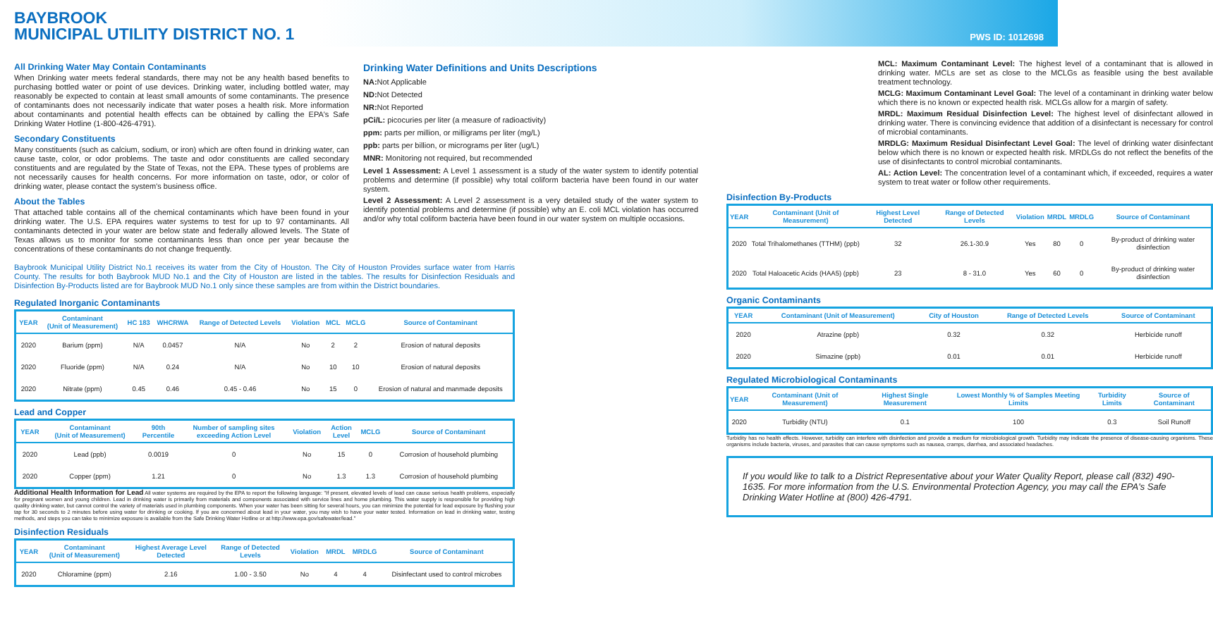BAYBROOK
MUNICIPAL UTILITY DISTRICT NO. 1
PWS ID: 1012698
All Drinking Water May Contain Contaminants
When Drinking water meets federal standards, there may not be any health based benefits to purchasing bottled water or point of use devices. Drinking water, including bottled water, may reasonably be expected to contain at least small amounts of some contaminants. The presence of contaminants does not necessarily indicate that water poses a health risk. More information about contaminants and potential health effects can be obtained by calling the EPA's Safe Drinking Water Hotline (1-800-426-4791).
Secondary Constituents
Many constituents (such as calcium, sodium, or iron) which are often found in drinking water, can cause taste, color, or odor problems. The taste and odor constituents are called secondary constituents and are regulated by the State of Texas, not the EPA. These types of problems are not necessarily causes for health concerns. For more information on taste, odor, or color of drinking water, please contact the system's business office.
About the Tables
That attached table contains all of the chemical contaminants which have been found in your drinking water. The U.S. EPA requires water systems to test for up to 97 contaminants. All contaminants detected in your water are below state and federally allowed levels. The State of Texas allows us to monitor for some contaminants less than once per year because the concentrations of these contaminants do not change frequently.
Drinking Water Definitions and Units Descriptions
NA: Not Applicable
ND: Not Detected
NR: Not Reported
pCi/L: picocuries per liter (a measure of radioactivity)
ppm: parts per million, or milligrams per liter (mg/L)
ppb: parts per billion, or micrograms per liter (ug/L)
MNR: Monitoring not required, but recommended
Level 1 Assessment: A Level 1 assessment is a study of the water system to identify potential problems and determine (if possible) why total coliform bacteria have been found in our water system.
Level 2 Assessment: A Level 2 assessment is a very detailed study of the water system to identify potential problems and determine (if possible) why an E. coli MCL violation has occurred and/or why total coliform bacteria have been found in our water system on multiple occasions.
Baybrook Municipal Utility District No.1 receives its water from the City of Houston. The City of Houston Provides surface water from Harris County. The results for both Baybrook MUD No.1 and the City of Houston are listed in the tables. The results for Disinfection Residuals and Disinfection By-Products listed are for Baybrook MUD No.1 only since these samples are from within the District boundaries.
Regulated Inorganic Contaminants
| YEAR | Contaminant (Unit of Measurement) | HC 183 | WHCRWA | Range of Detected Levels | Violation | MCL | MCLG | Source of Contaminant |
| --- | --- | --- | --- | --- | --- | --- | --- | --- |
| 2020 | Barium (ppm) | N/A | 0.0457 | N/A | No | 2 | 2 | Erosion of natural deposits |
| 2020 | Fluoride (ppm) | N/A | 0.24 | N/A | No | 10 | 10 | Erosion of natural deposits |
| 2020 | Nitrate (ppm) | 0.45 | 0.46 | 0.45 - 0.46 | No | 15 | 0 | Erosion of natural and manmade deposits |
Lead and Copper
| YEAR | Contaminant (Unit of Measurement) | 90th Percentile | Number of sampling sites exceeding Action Level | Violation | Action Level | MCLG | Source of Contaminant |
| --- | --- | --- | --- | --- | --- | --- | --- |
| 2020 | Lead (ppb) | 0.0019 | 0 | No | 15 | 0 | Corrosion of household plumbing |
| 2020 | Copper (ppm) | 1.21 | 0 | No | 1.3 | 1.3 | Corrosion of household plumbing |
Additional Health Information for Lead All water systems are required by the EPA to report the following language: "If present, elevated levels of lead can cause serious health problems, especially for pregnant women and young children. Lead in drinking water is primarily from materials and components associated with service lines and home plumbing. This water supply is responsible for providing high quality drinking water, but cannot control the variety of materials used in plumbing components. When your water has been sitting for several hours, you can minimize the potential for lead exposure by flushing your tap for 30 seconds to 2 minutes before using water for drinking or cooking. If you are concerned about lead in your water, you may wish to have your water tested. Information on lead in drinking water, testing methods, and steps you can take to minimize exposure is available from the Safe Drinking Water Hotline or at http://www.epa.gov/safewater/lead."
Disinfection Residuals
| YEAR | Contaminant (Unit of Measurement) | Highest Average Level Detected | Range of Detected Levels | Violation | MRDL | MRDLG | Source of Contaminant |
| --- | --- | --- | --- | --- | --- | --- | --- |
| 2020 | Chloramine (ppm) | 2.16 | 1.00 - 3.50 | No | 4 | 4 | Disinfectant used to control microbes |
MCL: Maximum Contaminant Level: The highest level of a contaminant that is allowed in drinking water. MCLs are set as close to the MCLGs as feasible using the best available treatment technology.
MCLG: Maximum Contaminant Level Goal: The level of a contaminant in drinking water below which there is no known or expected health risk. MCLGs allow for a margin of safety.
MRDL: Maximum Residual Disinfection Level: The highest level of disinfectant allowed in drinking water. There is convincing evidence that addition of a disinfectant is necessary for control of microbial contaminants.
MRDLG: Maximum Residual Disinfectant Level Goal: The level of drinking water disinfectant below which there is no known or expected health risk. MRDLGs do not reflect the benefits of the use of disinfectants to control microbial contaminants.
AL: Action Level: The concentration level of a contaminant which, if exceeded, requires a water system to treat water or follow other requirements.
Disinfection By-Products
| YEAR | Contaminant (Unit of Measurement) | Highest Level Detected | Range of Detected Levels | Violation | MRDL | MRDLG | Source of Contaminant |
| --- | --- | --- | --- | --- | --- | --- | --- |
| 2020 | Total Trihalomethanes (TTHM) (ppb) | 32 | 26.1-30.9 | Yes | 80 | 0 | By-product of drinking water disinfection |
| 2020 | Total Haloacetic Acids (HAA5) (ppb) | 23 | 8 - 31.0 | Yes | 60 | 0 | By-product of drinking water disinfection |
Organic Contaminants
| YEAR | Contaminant (Unit of Measurement) | City of Houston | Range of Detected Levels | Source of Contaminant |
| --- | --- | --- | --- | --- |
| 2020 | Atrazine (ppb) | 0.32 | 0.32 | Herbicide runoff |
| 2020 | Simazine (ppb) | 0.01 | 0.01 | Herbicide runoff |
Regulated Microbiological Contaminants
| YEAR | Contaminant (Unit of Measurement) | Highest Single Measurement | Lowest Monthly % of Samples Meeting Limits | Turbidity Limits | Source of Contaminant |
| --- | --- | --- | --- | --- | --- |
| 2020 | Turbidity (NTU) | 0.1 | 100 | 0.3 | Soil Runoff |
Turbidity has no health effects. However, turbidity can interfere with disinfection and provide a medium for microbiological growth. Turbidity may indicate the presence of disease-causing organisms. These organisms include bacteria, viruses, and parasites that can cause symptoms such as nausea, cramps, diarrhea, and associated headaches.
If you would like to talk to a District Representative about your Water Quality Report, please call (832) 490-1635. For more information from the U.S. Environmental Protection Agency, you may call the EPA's Safe Drinking Water Hotline at (800) 426-4791.